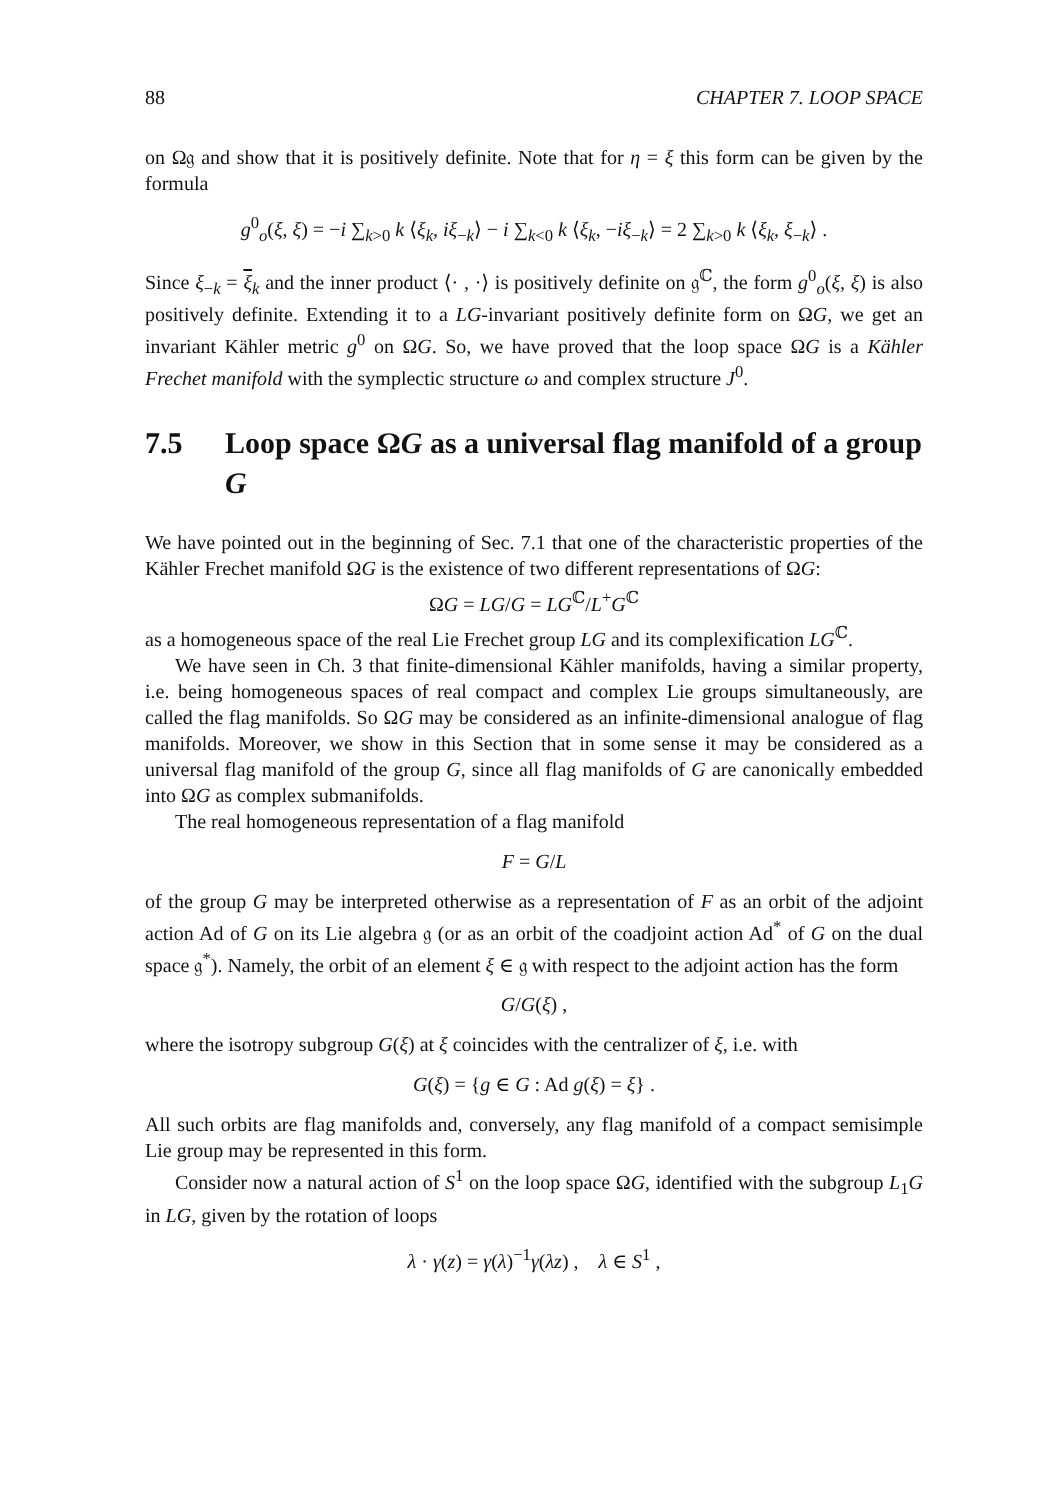88 CHAPTER 7. LOOP SPACE
on Ω𝔤 and show that it is positively definite. Note that for η = ξ this form can be given by the formula
g<sup>0</sup><sub>o</sub>(ξ, ξ) = −i ∑<sub>k>0</sub> k ⟨ξ<sub>k</sub>, iξ<sub>−k</sub>⟩ − i ∑<sub>k<0</sub> k ⟨ξ<sub>k</sub>, −iξ<sub>−k</sub>⟩ = 2 ∑<sub>k>0</sub> k ⟨ξ<sub>k</sub>, ξ<sub>−k</sub>⟩ .
Since ξ<sub>−k</sub> = ξ<sub>k</sub> and the inner product ⟨· , ·⟩ is positively definite on 𝔤<sup>ℂ</sup>, the form g<sup>0</sup><sub>o</sub>(ξ, ξ) is also positively definite. Extending it to a LG-invariant positively definite form on ΩG, we get an invariant Kähler metric g<sup>0</sup> on ΩG. So, we have proved that the loop space ΩG is a Kähler Frechet manifold with the symplectic structure ω and complex structure J<sup>0</sup>.
7.5 Loop space ΩG as a universal flag manifold of a group G
We have pointed out in the beginning of Sec. 7.1 that one of the characteristic properties of the Kähler Frechet manifold ΩG is the existence of two different representations of ΩG:
ΩG = LG/G = LG<sup>ℂ</sup>/L<sup>+</sup>G<sup>ℂ</sup>
as a homogeneous space of the real Lie Frechet group LG and its complexification LG<sup>ℂ</sup>.
We have seen in Ch. 3 that finite-dimensional Kähler manifolds, having a similar property, i.e. being homogeneous spaces of real compact and complex Lie groups simultaneously, are called the flag manifolds. So ΩG may be considered as an infinite-dimensional analogue of flag manifolds. Moreover, we show in this Section that in some sense it may be considered as a universal flag manifold of the group G, since all flag manifolds of G are canonically embedded into ΩG as complex submanifolds.
The real homogeneous representation of a flag manifold
F = G/L
of the group G may be interpreted otherwise as a representation of F as an orbit of the adjoint action Ad of G on its Lie algebra 𝔤 (or as an orbit of the coadjoint action Ad<sup>*</sup> of G on the dual space 𝔤<sup>*</sup>). Namely, the orbit of an element ξ ∈ 𝔤 with respect to the adjoint action has the form
G/G(ξ) ,
where the isotropy subgroup G(ξ) at ξ coincides with the centralizer of ξ, i.e. with
G(ξ) = {g ∈ G : Ad g(ξ) = ξ} .
All such orbits are flag manifolds and, conversely, any flag manifold of a compact semisimple Lie group may be represented in this form.
Consider now a natural action of S<sup>1</sup> on the loop space ΩG, identified with the subgroup L<sub>1</sub>G in LG, given by the rotation of loops
λ · γ(z) = γ(λ)<sup>−1</sup>γ(λz) , λ ∈ S<sup>1</sup> ,